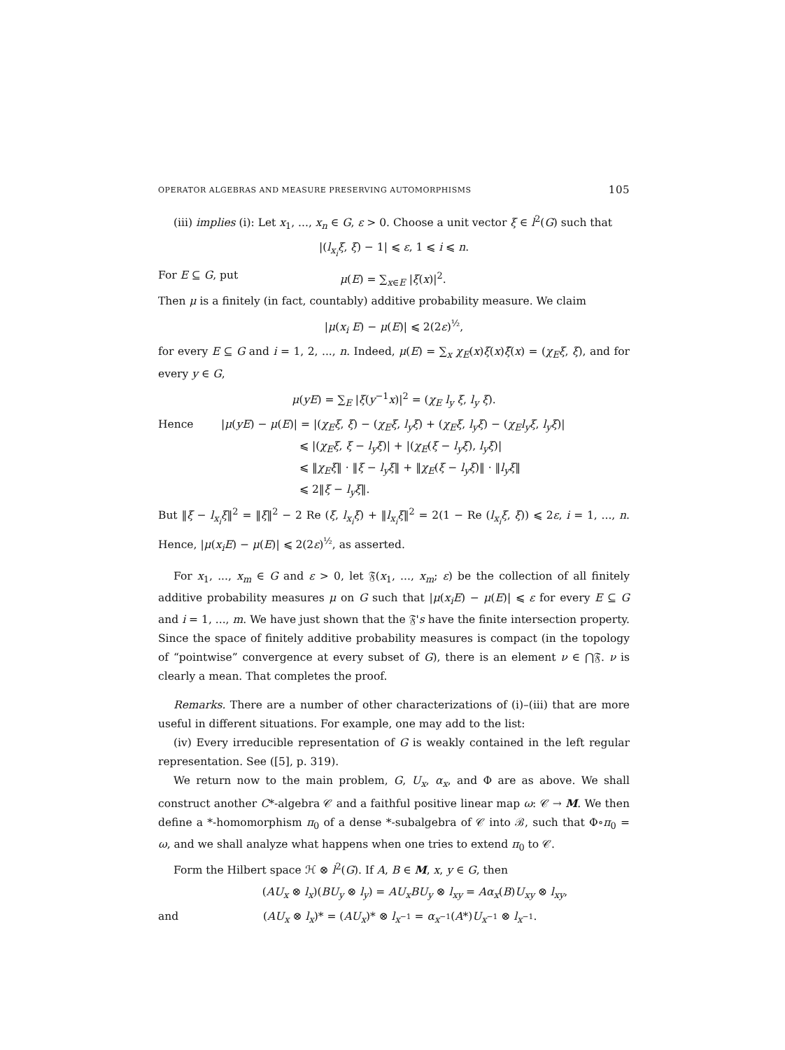OPERATOR ALGEBRAS AND MEASURE PRESERVING AUTOMORPHISMS 105
(iii) implies (i): Let x<sub>1</sub>, ..., x<sub>n</sub> ∈ G, ε > 0. Choose a unit vector ξ ∈ l<sup>2</sup>(G) such that
|(l<sub>x<sub>i</sub></sub>ξ, ξ) − 1| ⩽ ε, 1 ⩽ i ⩽ n.
For E ⊆ G, put μ(E) = ∑<sub>x∈E</sub> |ξ(x)|<sup>2</sup>.
Then μ is a finitely (in fact, countably) additive probability measure. We claim
|μ(x<sub>i</sub> E) − μ(E)| ⩽ 2(2ε)<sup>½</sup>,
for every E ⊆ G and i = 1, 2, ..., n. Indeed, μ(E) = ∑<sub>x</sub> χ<sub>E</sub>(x)ξ(x)ξ̄(x) = (χ<sub>E</sub>ξ, ξ), and for every y ∈ G,
μ(yE) = ∑<sub>E</sub> |ξ(y<sup>−1</sup>x)|<sup>2</sup> = (χ<sub>E</sub> l<sub>y</sub> ξ, l<sub>y</sub> ξ).
Hence |μ(yE) − μ(E)| = |(χ<sub>E</sub>ξ, ξ) − (χ<sub>E</sub>ξ, l<sub>y</sub>ξ) + (χ<sub>E</sub>ξ, l<sub>y</sub>ξ) − (χ<sub>E</sub>l<sub>y</sub>ξ, l<sub>y</sub>ξ)|
⩽ |(χ<sub>E</sub>ξ, ξ − l<sub>y</sub>ξ)| + |(χ<sub>E</sub>(ξ − l<sub>y</sub>ξ), l<sub>y</sub>ξ)|
⩽ ‖χ<sub>E</sub>ξ‖ · ‖ξ − l<sub>y</sub>ξ‖ + ‖χ<sub>E</sub>(ξ − l<sub>y</sub>ξ)‖ · ‖l<sub>y</sub>ξ‖
⩽ 2‖ξ − l<sub>y</sub>ξ‖.
But ‖ξ − l<sub>x<sub>i</sub></sub>ξ‖<sup>2</sup> = ‖ξ‖<sup>2</sup> − 2 Re (ξ, l<sub>x<sub>i</sub></sub>ξ) + ‖l<sub>x<sub>i</sub></sub>ξ‖<sup>2</sup> = 2(1 − Re (l<sub>x<sub>i</sub></sub>ξ, ξ)) ⩽ 2ε, i = 1, ..., n. Hence, |μ(x<sub>i</sub>E) − μ(E)| ⩽ 2(2ε)<sup>½</sup>, as asserted.
For x<sub>1</sub>, ..., x<sub>m</sub> ∈ G and ε > 0, let 𝔉(x<sub>1</sub>, ..., x<sub>m</sub>; ε) be the collection of all finitely additive probability measures μ on G such that |μ(x<sub>i</sub>E) − μ(E)| ⩽ ε for every E ⊆ G and i = 1, ..., m. We have just shown that the 𝔉's have the finite intersection property. Since the space of finitely additive probability measures is compact (in the topology of “pointwise” convergence at every subset of G), there is an element ν ∈ ⋂𝔉. ν is clearly a mean. That completes the proof.
Remarks. There are a number of other characterizations of (i)–(iii) that are more useful in different situations. For example, one may add to the list:
(iv) Every irreducible representation of G is weakly contained in the left regular representation. See ([5], p. 319).
We return now to the main problem, G, U<sub>x</sub>, α<sub>x</sub>, and Φ are as above. We shall construct another C*-algebra 𝒞 and a faithful positive linear map ω: 𝒞 → M. We then define a *-homomorphism π<sub>0</sub> of a dense *-subalgebra of 𝒞 into ℬ, such that Φ∘π<sub>0</sub> = ω, and we shall analyze what happens when one tries to extend π<sub>0</sub> to 𝒞.
Form the Hilbert space ℋ ⊗ l<sup>2</sup>(G). If A, B ∈ M, x, y ∈ G, then
(AU<sub>x</sub> ⊗ l<sub>x</sub>)(BU<sub>y</sub> ⊗ l<sub>y</sub>) = AU<sub>x</sub>BU<sub>y</sub> ⊗ l<sub>xy</sub> = Aα<sub>x</sub>(B)U<sub>xy</sub> ⊗ l<sub>xy</sub>,
and (AU<sub>x</sub> ⊗ l<sub>x</sub>)* = (AU<sub>x</sub>)* ⊗ l<sub>x<sup>−1</sup></sub> = α<sub>x<sup>−1</sup></sub>(A*)U<sub>x<sup>−1</sup></sub> ⊗ l<sub>x<sup>−1</sup></sub>.